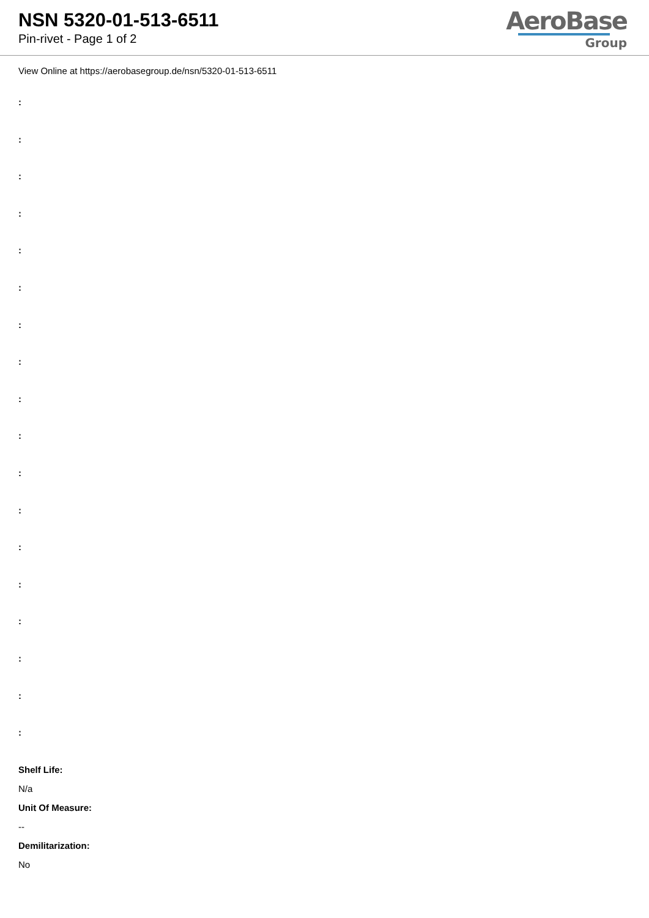NSN 5320-01-513-6511
Pin-rivet - Page 1 of 2
AeroBase
Group
View Online at https://aerobasegroup.de/nsn/5320-01-513-6511
:
:
:
:
:
:
:
:
:
:
:
:
:
:
:
:
:
:
Shelf Life:
N/a
Unit Of Measure:
--
Demilitarization:
No